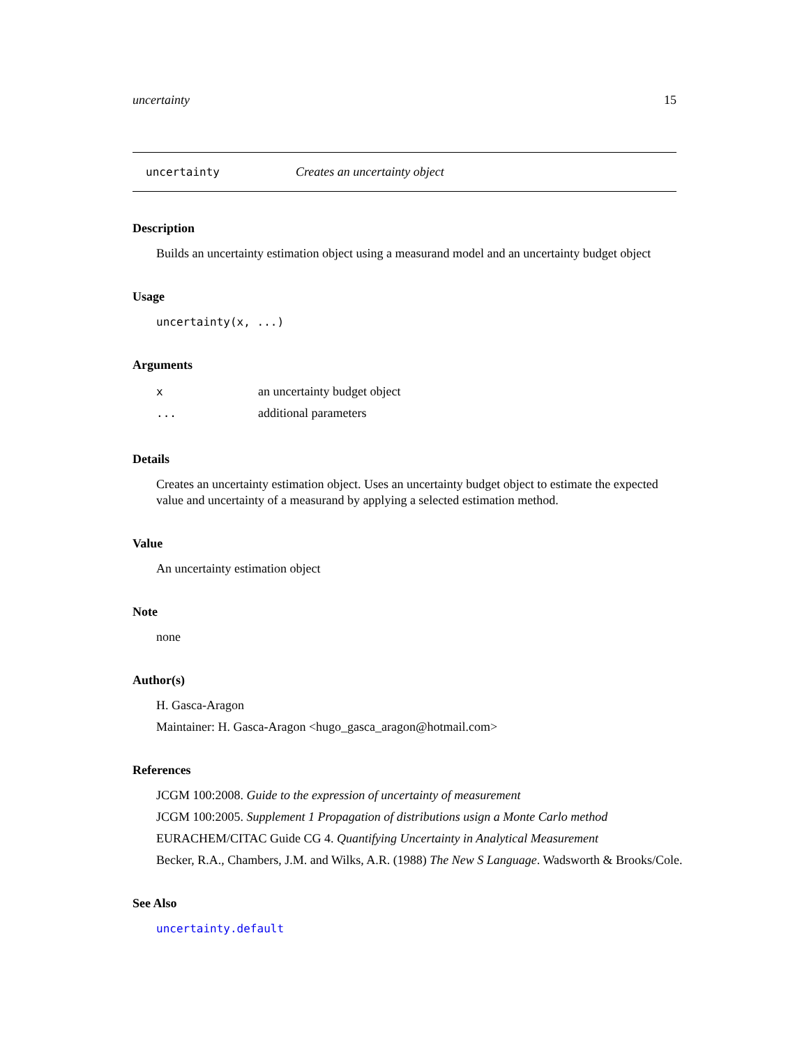uncertainty 15
uncertainty Creates an uncertainty object
Description
Builds an uncertainty estimation object using a measurand model and an uncertainty budget object
Usage
uncertainty(x, ...)
Arguments
| x | an uncertainty budget object |
| ... | additional parameters |
Details
Creates an uncertainty estimation object. Uses an uncertainty budget object to estimate the expected value and uncertainty of a measurand by applying a selected estimation method.
Value
An uncertainty estimation object
Note
none
Author(s)
H. Gasca-Aragon
Maintainer: H. Gasca-Aragon <hugo_gasca_aragon@hotmail.com>
References
JCGM 100:2008. Guide to the expression of uncertainty of measurement
JCGM 100:2005. Supplement 1 Propagation of distributions usign a Monte Carlo method
EURACHEM/CITAC Guide CG 4. Quantifying Uncertainty in Analytical Measurement
Becker, R.A., Chambers, J.M. and Wilks, A.R. (1988) The New S Language. Wadsworth & Brooks/Cole.
See Also
uncertainty.default